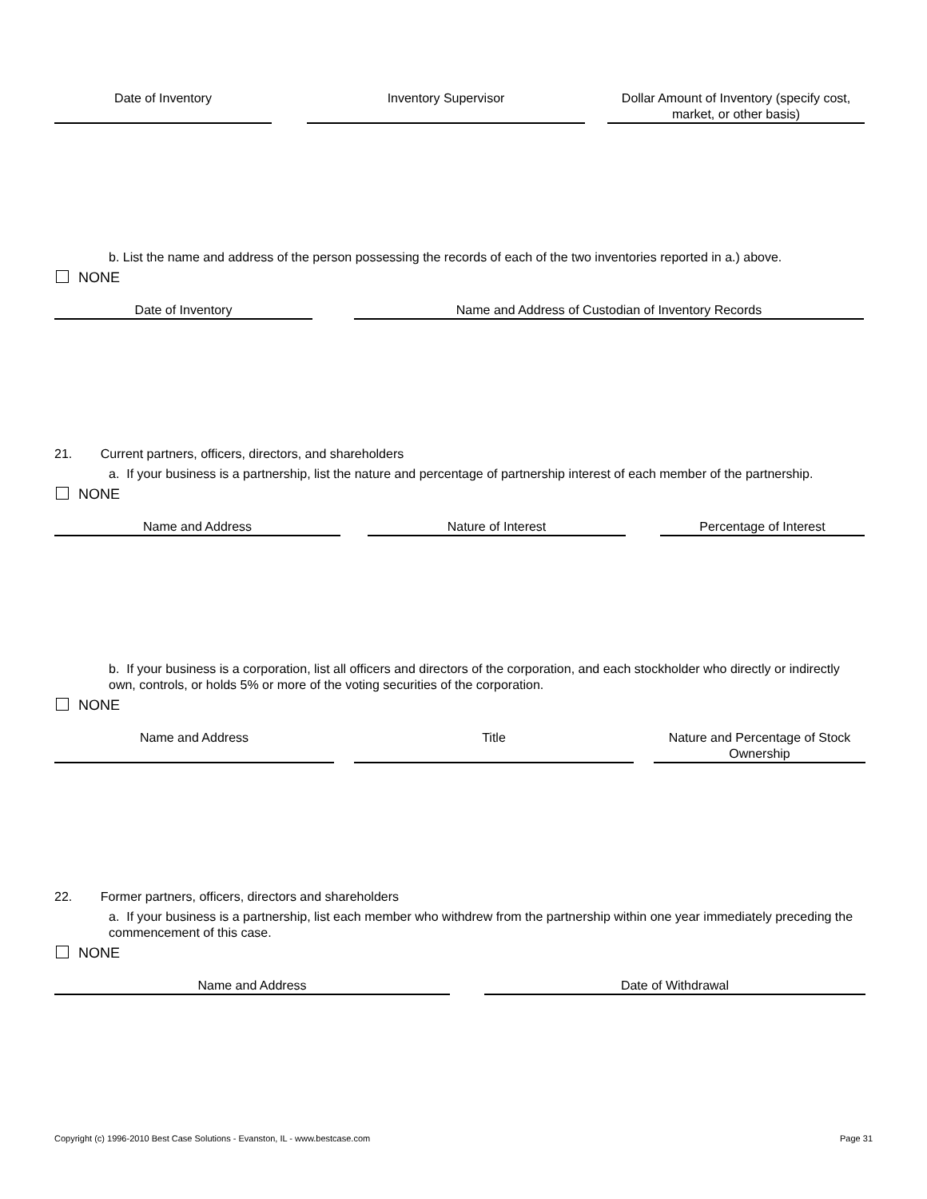Date of Inventory Inventory Supervisor Dollar Amount of Inventory (specify cost, market, or other basis)
b. List the name and address of the person possessing the records of each of the two inventories reported in a.) above.
NONE
Date of Inventory Name and Address of Custodian of Inventory Records
21. Current partners, officers, directors, and shareholders
a. If your business is a partnership, list the nature and percentage of partnership interest of each member of the partnership.
NONE
Name and Address Nature of Interest Percentage of Interest
b. If your business is a corporation, list all officers and directors of the corporation, and each stockholder who directly or indirectly own, controls, or holds 5% or more of the voting securities of the corporation.
NONE
Name and Address Title Nature and Percentage of Stock Ownership
22. Former partners, officers, directors and shareholders
a. If your business is a partnership, list each member who withdrew from the partnership within one year immediately preceding the commencement of this case.
NONE
Name and Address Date of Withdrawal
Copyright (c) 1996-2010 Best Case Solutions - Evanston, IL - www.bestcase.com
Page 31